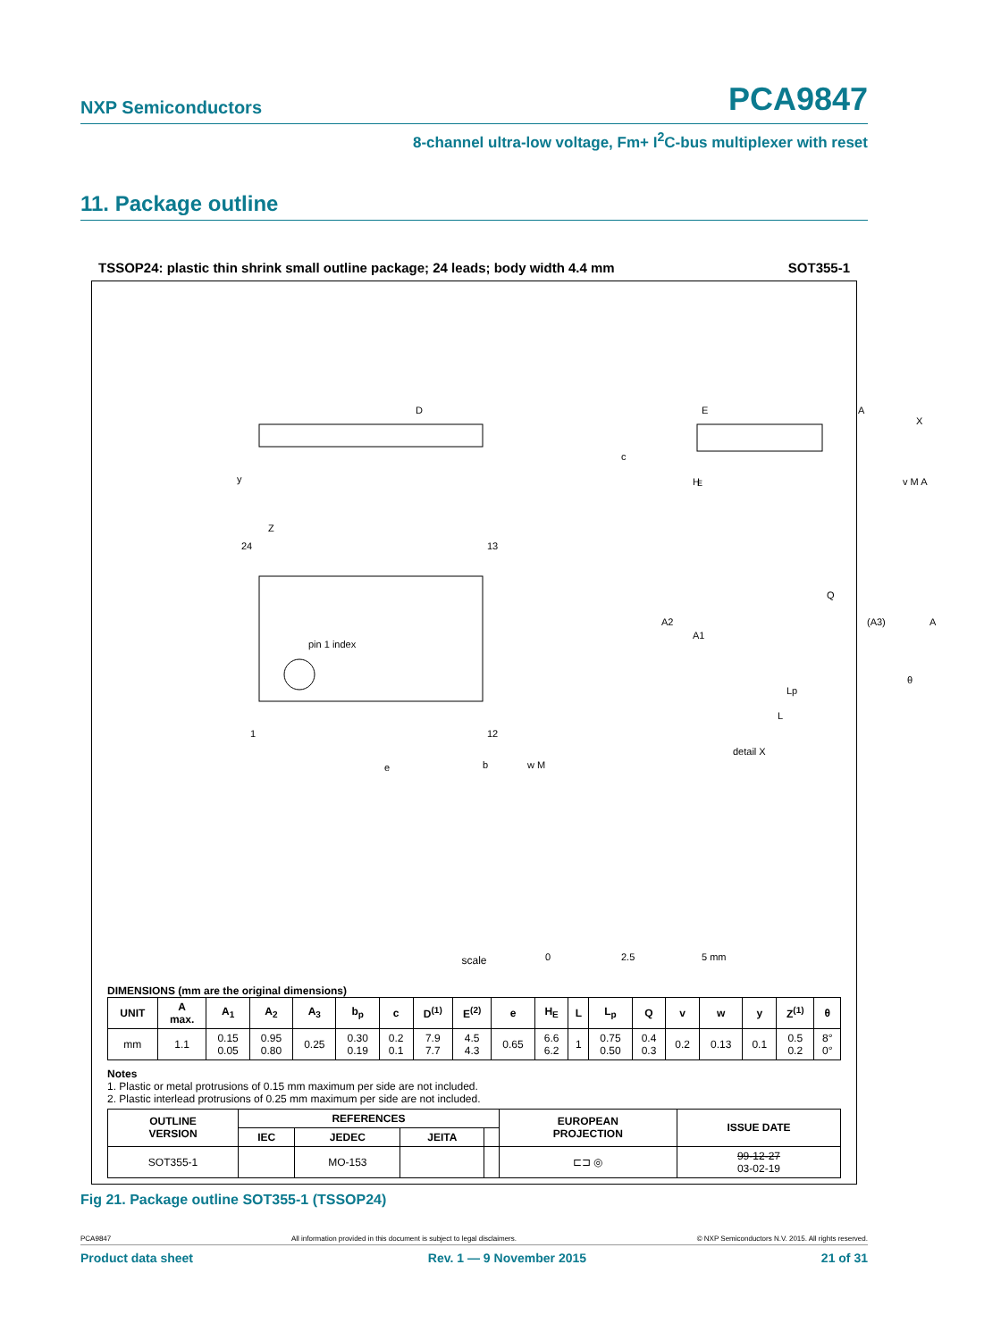NXP Semiconductors PCA9847
8-channel ultra-low voltage, Fm+ I<sup>2</sup>C-bus multiplexer with reset
11. Package outline
TSSOP24: plastic thin shrink small outline package; 24 leads; body width 4.4 mm SOT355-1
pin 1 index
24
13
1
12
D
E
H
E
detail X
e
b
w M
y
Z
A2
A1
Q
(A3)
A
θ
Lp
L
c
v M A
A
X
0
2.5
5 mm
scale
DIMENSIONS (mm are the original dimensions)
| UNIT | A max. | A<sub>1</sub> | A<sub>2</sub> | A<sub>3</sub> | b<sub>p</sub> | c | D<sup>(1)</sup> | E<sup>(2)</sup> | e | H<sub>E</sub> | L | L<sub>p</sub> | Q | v | w | y | Z<sup>(1)</sup> | θ |
| --- | --- | --- | --- | --- | --- | --- | --- | --- | --- | --- | --- | --- | --- | --- | --- | --- | --- | --- |
| mm | 1.1 | 0.15 0.05 | 0.95 0.80 | 0.25 | 0.30 0.19 | 0.2 0.1 | 7.9 7.7 | 4.5 4.3 | 0.65 | 6.6 6.2 | 1 | 0.75 0.50 | 0.4 0.3 | 0.2 | 0.13 | 0.1 | 0.5 0.2 | 8° 0° |
Notes
1. Plastic or metal protrusions of 0.15 mm maximum per side are not included.
2. Plastic interlead protrusions of 0.25 mm maximum per side are not included.
| OUTLINE VERSION | REFERENCES | | | | EUROPEAN PROJECTION | ISSUE DATE |
| --- | --- | --- | --- | --- | --- | --- |
| | IEC | JEDEC | JEITA | | | |
| SOT355-1 | | MO-153 | | | ⊏⊐ ◎ | 99-12-27 03-02-19 |
Fig 21. Package outline SOT355-1 (TSSOP24)
PCA9847 All information provided in this document is subject to legal disclaimers. © NXP Semiconductors N.V. 2015. All rights reserved.
Product data sheet Rev. 1 — 9 November 2015 21 of 31